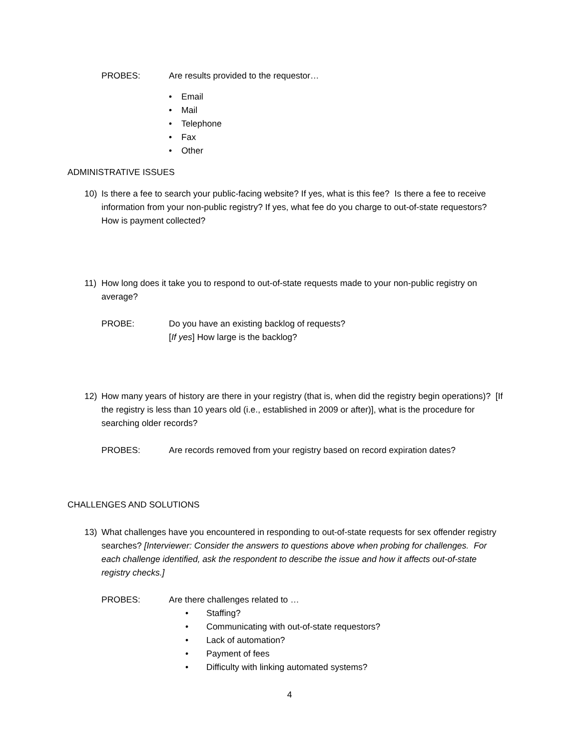PROBES: Are results provided to the requestor…
• Email
• Mail
• Telephone
• Fax
• Other
ADMINISTRATIVE ISSUES
10) Is there a fee to search your public-facing website? If yes, what is this fee? Is there a fee to receive information from your non-public registry? If yes, what fee do you charge to out-of-state requestors? How is payment collected?
11) How long does it take you to respond to out-of-state requests made to your non-public registry on average?
PROBE: Do you have an existing backlog of requests?
[If yes] How large is the backlog?
12) How many years of history are there in your registry (that is, when did the registry begin operations)? [If the registry is less than 10 years old (i.e., established in 2009 or after)], what is the procedure for searching older records?
PROBES: Are records removed from your registry based on record expiration dates?
CHALLENGES AND SOLUTIONS
13) What challenges have you encountered in responding to out-of-state requests for sex offender registry searches? [Interviewer: Consider the answers to questions above when probing for challenges. For each challenge identified, ask the respondent to describe the issue and how it affects out-of-state registry checks.]
PROBES: Are there challenges related to …
• Staffing?
• Communicating with out-of-state requestors?
• Lack of automation?
• Payment of fees
• Difficulty with linking automated systems?
4